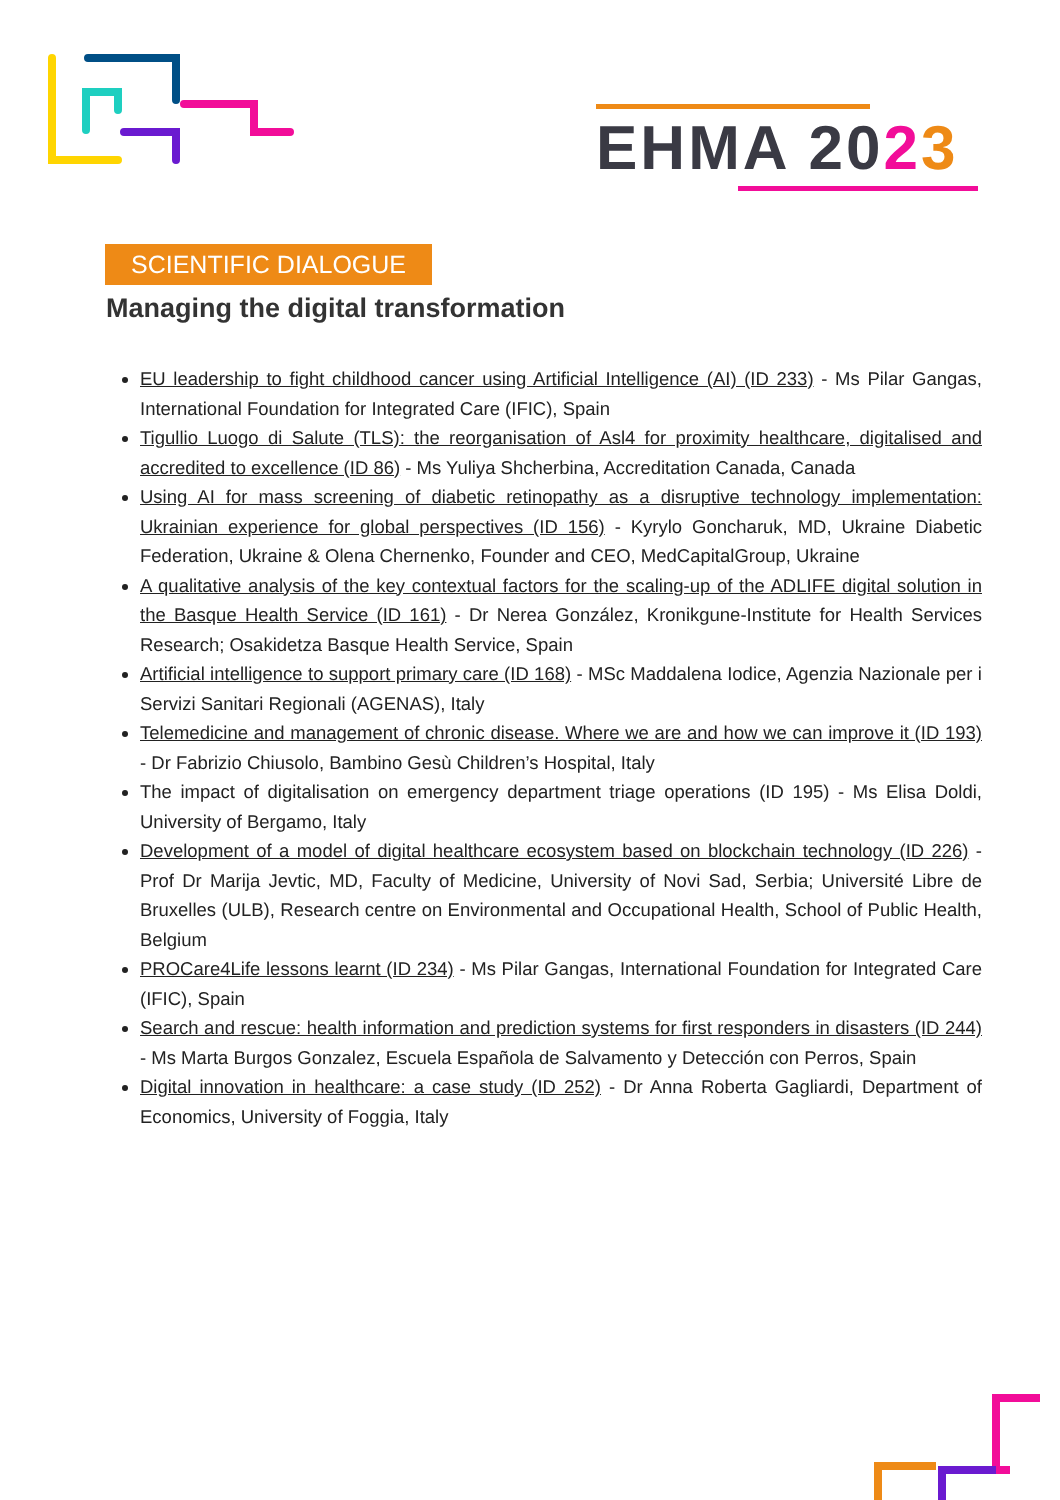EHMA 2023
SCIENTIFIC DIALOGUE
Managing the digital transformation
EU leadership to fight childhood cancer using Artificial Intelligence (AI) (ID 233) - Ms Pilar Gangas, International Foundation for Integrated Care (IFIC), Spain
Tigullio Luogo di Salute (TLS): the reorganisation of Asl4 for proximity healthcare, digitalised and accredited to excellence (ID 86) - Ms Yuliya Shcherbina, Accreditation Canada, Canada
Using AI for mass screening of diabetic retinopathy as a disruptive technology implementation: Ukrainian experience for global perspectives (ID 156) - Kyrylo Goncharuk, MD, Ukraine Diabetic Federation, Ukraine & Olena Chernenko, Founder and CEO, MedCapitalGroup, Ukraine
A qualitative analysis of the key contextual factors for the scaling-up of the ADLIFE digital solution in the Basque Health Service (ID 161) - Dr Nerea González, Kronikgune-Institute for Health Services Research; Osakidetza Basque Health Service, Spain
Artificial intelligence to support primary care (ID 168) - MSc Maddalena Iodice, Agenzia Nazionale per i Servizi Sanitari Regionali (AGENAS), Italy
Telemedicine and management of chronic disease. Where we are and how we can improve it (ID 193) - Dr Fabrizio Chiusolo, Bambino Gesù Children’s Hospital, Italy
The impact of digitalisation on emergency department triage operations (ID 195) - Ms Elisa Doldi, University of Bergamo, Italy
Development of a model of digital healthcare ecosystem based on blockchain technology (ID 226) - Prof Dr Marija Jevtic, MD, Faculty of Medicine, University of Novi Sad, Serbia; Université Libre de Bruxelles (ULB), Research centre on Environmental and Occupational Health, School of Public Health, Belgium
PROCare4Life lessons learnt (ID 234) - Ms Pilar Gangas, International Foundation for Integrated Care (IFIC), Spain
Search and rescue: health information and prediction systems for first responders in disasters (ID 244) - Ms Marta Burgos Gonzalez, Escuela Española de Salvamento y Detección con Perros, Spain
Digital innovation in healthcare: a case study (ID 252) - Dr Anna Roberta Gagliardi, Department of Economics, University of Foggia, Italy